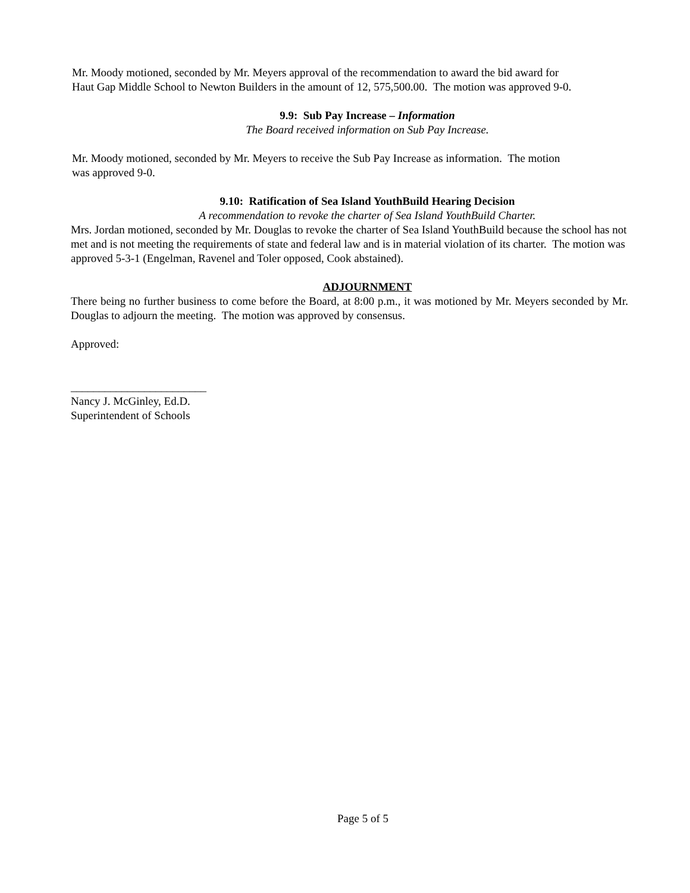Mr. Moody motioned, seconded by Mr. Meyers approval of the recommendation to award the bid award for
Haut Gap Middle School to Newton Builders in the amount of 12, 575,500.00. The motion was approved 9-0.
9.9: Sub Pay Increase – Information
The Board received information on Sub Pay Increase.
Mr. Moody motioned, seconded by Mr. Meyers to receive the Sub Pay Increase as information. The motion
was approved 9-0.
9.10: Ratification of Sea Island YouthBuild Hearing Decision
A recommendation to revoke the charter of Sea Island YouthBuild Charter.
Mrs. Jordan motioned, seconded by Mr. Douglas to revoke the charter of Sea Island YouthBuild because the school has not met and is not meeting the requirements of state and federal law and is in material violation of its charter. The motion was approved 5-3-1 (Engelman, Ravenel and Toler opposed, Cook abstained).
ADJOURNMENT
There being no further business to come before the Board, at 8:00 p.m., it was motioned by Mr. Meyers seconded by Mr. Douglas to adjourn the meeting. The motion was approved by consensus.
Approved:
________________________
Nancy J. McGinley, Ed.D.
Superintendent of Schools
Page 5 of 5